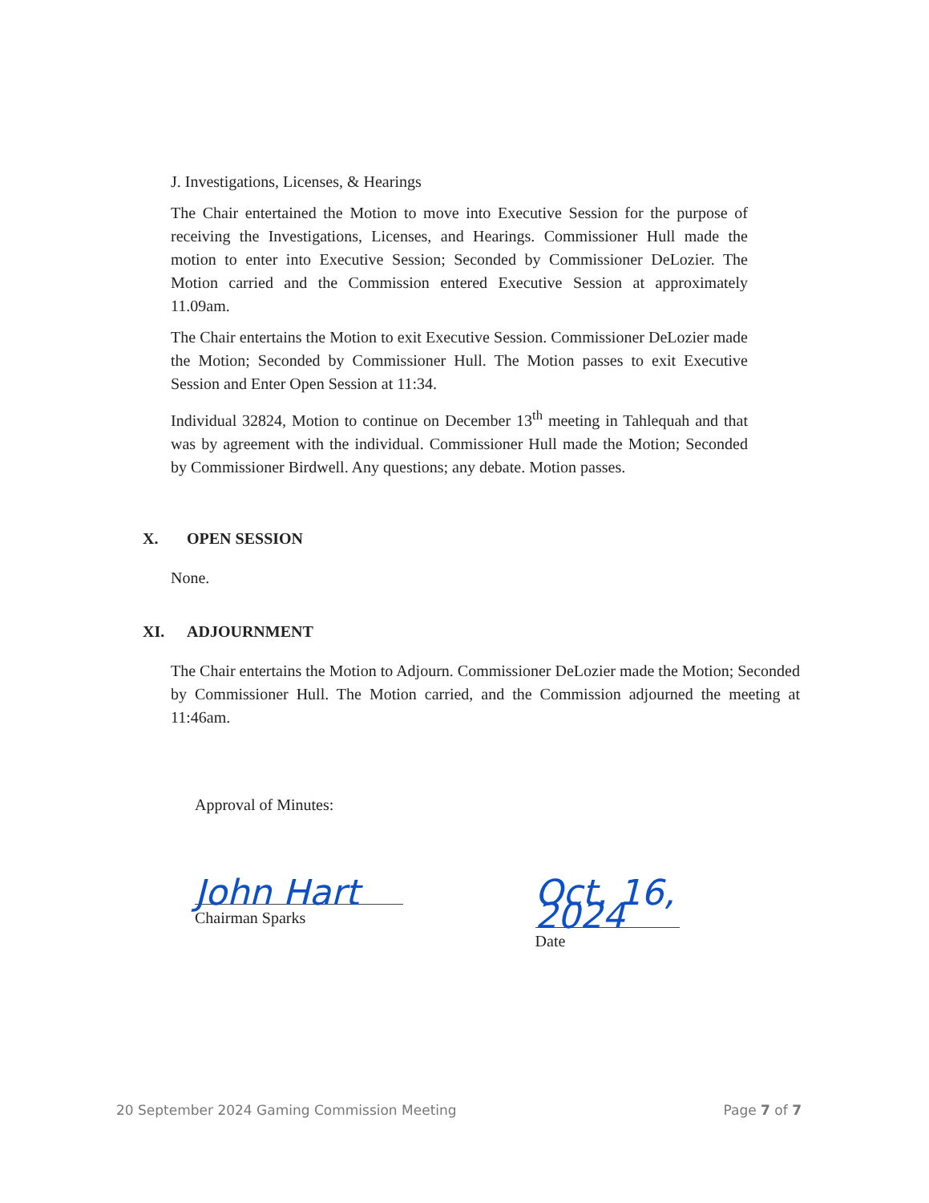J. Investigations, Licenses, & Hearings
The Chair entertained the Motion to move into Executive Session for the purpose of receiving the Investigations, Licenses, and Hearings. Commissioner Hull made the motion to enter into Executive Session; Seconded by Commissioner DeLozier. The Motion carried and the Commission entered Executive Session at approximately 11.09am.
The Chair entertains the Motion to exit Executive Session. Commissioner DeLozier made the Motion; Seconded by Commissioner Hull. The Motion passes to exit Executive Session and Enter Open Session at 11:34.
Individual 32824, Motion to continue on December 13<sup>th</sup> meeting in Tahlequah and that was by agreement with the individual. Commissioner Hull made the Motion; Seconded by Commissioner Birdwell. Any questions; any debate. Motion passes.
X. OPEN SESSION
None.
XI. ADJOURNMENT
The Chair entertains the Motion to Adjourn. Commissioner DeLozier made the Motion; Seconded by Commissioner Hull. The Motion carried, and the Commission adjourned the meeting at 11:46am.
Approval of Minutes:
John Hart
Chairman Sparks
Oct. 16, 2024
Date
20 September 2024 Gaming Commission Meeting Page 7 of 7